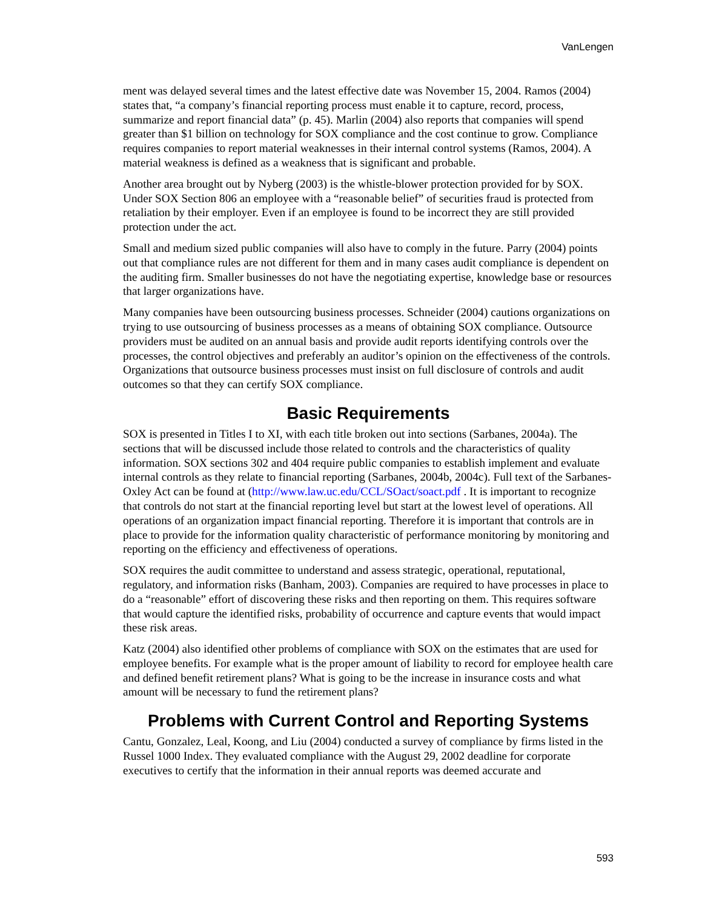VanLengen
ment was delayed several times and the latest effective date was November 15, 2004. Ramos (2004) states that, “a company’s financial reporting process must enable it to capture, record, process, summarize and report financial data” (p. 45). Marlin (2004) also reports that companies will spend greater than $1 billion on technology for SOX compliance and the cost continue to grow. Compliance requires companies to report material weaknesses in their internal control systems (Ramos, 2004). A material weakness is defined as a weakness that is significant and probable.
Another area brought out by Nyberg (2003) is the whistle-blower protection provided for by SOX. Under SOX Section 806 an employee with a “reasonable belief” of securities fraud is protected from retaliation by their employer. Even if an employee is found to be incorrect they are still provided protection under the act.
Small and medium sized public companies will also have to comply in the future. Parry (2004) points out that compliance rules are not different for them and in many cases audit compliance is dependent on the auditing firm. Smaller businesses do not have the negotiating expertise, knowledge base or resources that larger organizations have.
Many companies have been outsourcing business processes. Schneider (2004) cautions organizations on trying to use outsourcing of business processes as a means of obtaining SOX compliance. Outsource providers must be audited on an annual basis and provide audit reports identifying controls over the processes, the control objectives and preferably an auditor’s opinion on the effectiveness of the controls. Organizations that outsource business processes must insist on full disclosure of controls and audit outcomes so that they can certify SOX compliance.
Basic Requirements
SOX is presented in Titles I to XI, with each title broken out into sections (Sarbanes, 2004a). The sections that will be discussed include those related to controls and the characteristics of quality information. SOX sections 302 and 404 require public companies to establish implement and evaluate internal controls as they relate to financial reporting (Sarbanes, 2004b, 2004c). Full text of the Sarbanes-Oxley Act can be found at (http://www.law.uc.edu/CCL/SOact/soact.pdf . It is important to recognize that controls do not start at the financial reporting level but start at the lowest level of operations. All operations of an organization impact financial reporting. Therefore it is important that controls are in place to provide for the information quality characteristic of performance monitoring by monitoring and reporting on the efficiency and effectiveness of operations.
SOX requires the audit committee to understand and assess strategic, operational, reputational, regulatory, and information risks (Banham, 2003). Companies are required to have processes in place to do a “reasonable” effort of discovering these risks and then reporting on them. This requires software that would capture the identified risks, probability of occurrence and capture events that would impact these risk areas.
Katz (2004) also identified other problems of compliance with SOX on the estimates that are used for employee benefits. For example what is the proper amount of liability to record for employee health care and defined benefit retirement plans? What is going to be the increase in insurance costs and what amount will be necessary to fund the retirement plans?
Problems with Current Control and Reporting Systems
Cantu, Gonzalez, Leal, Koong, and Liu (2004) conducted a survey of compliance by firms listed in the Russel 1000 Index. They evaluated compliance with the August 29, 2002 deadline for corporate executives to certify that the information in their annual reports was deemed accurate and
593